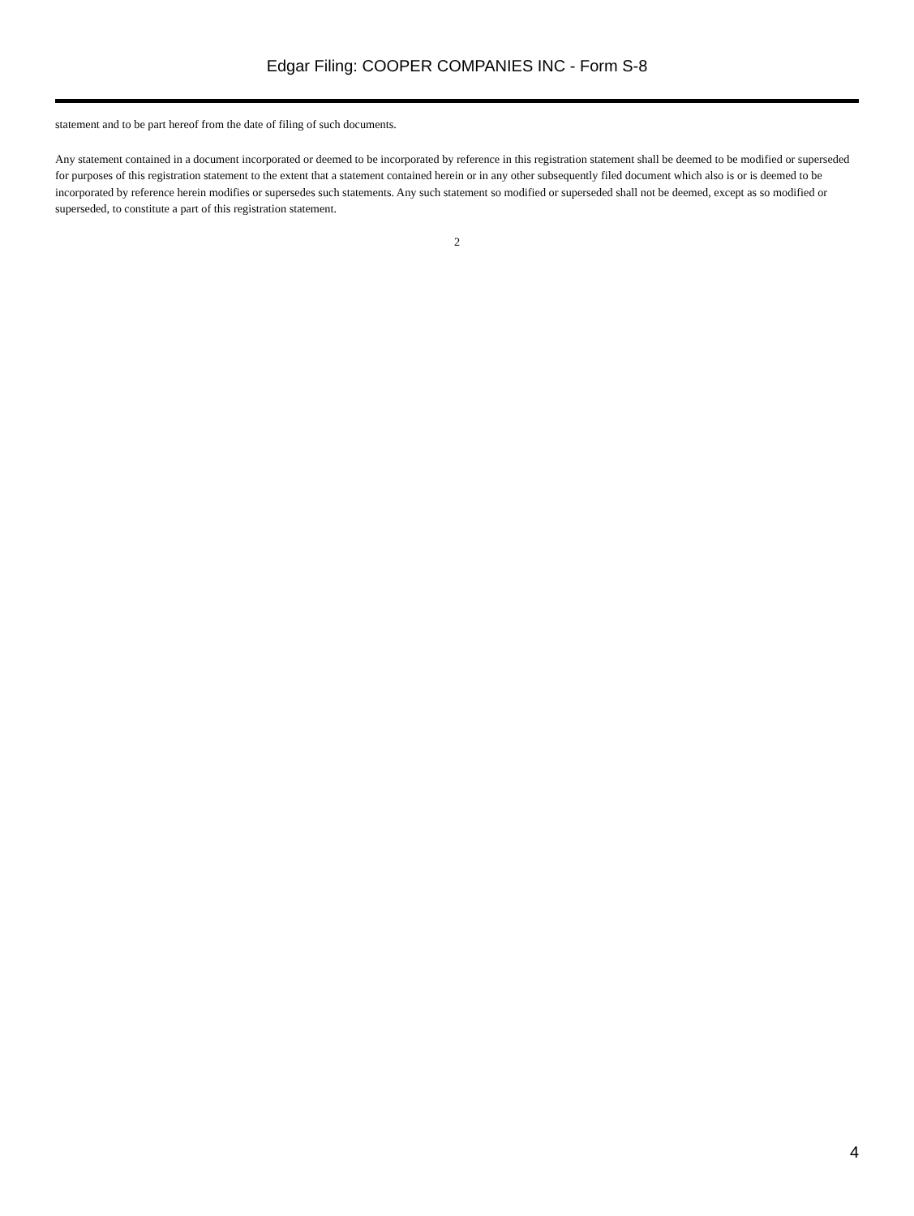Edgar Filing: COOPER COMPANIES INC - Form S-8
statement and to be part hereof from the date of filing of such documents.
Any statement contained in a document incorporated or deemed to be incorporated by reference in this registration statement shall be deemed to be modified or superseded for purposes of this registration statement to the extent that a statement contained herein or in any other subsequently filed document which also is or is deemed to be incorporated by reference herein modifies or supersedes such statements. Any such statement so modified or superseded shall not be deemed, except as so modified or superseded, to constitute a part of this registration statement.
2
4